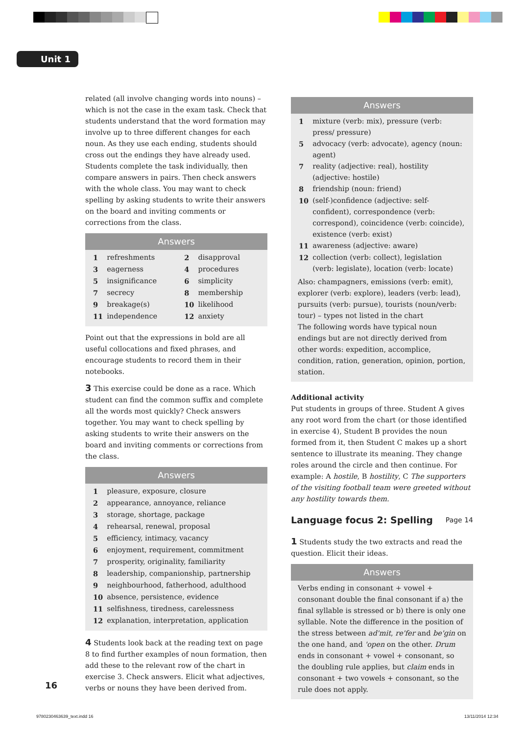Unit 1
related (all involve changing words into nouns) – which is not the case in the exam task. Check that students understand that the word formation may involve up to three different changes for each noun. As they use each ending, students should cross out the endings they have already used. Students complete the task individually, then compare answers in pairs. Then check answers with the whole class. You may want to check spelling by asking students to write their answers on the board and inviting comments or corrections from the class.
Answers
| 1 | refreshments | 2 | disapproval |
| 3 | eagerness | 4 | procedures |
| 5 | insignificance | 6 | simplicity |
| 7 | secrecy | 8 | membership |
| 9 | breakage(s) | 10 | likelihood |
| 11 | independence | 12 | anxiety |
Point out that the expressions in bold are all useful collocations and fixed phrases, and encourage students to record them in their notebooks.
3 This exercise could be done as a race. Which student can find the common suffix and complete all the words most quickly? Check answers together. You may want to check spelling by asking students to write their answers on the board and inviting comments or corrections from the class.
Answers
| 1 | pleasure, exposure, closure |
| 2 | appearance, annoyance, reliance |
| 3 | storage, shortage, package |
| 4 | rehearsal, renewal, proposal |
| 5 | efficiency, intimacy, vacancy |
| 6 | enjoyment, requirement, commitment |
| 7 | prosperity, originality, familiarity |
| 8 | leadership, companionship, partnership |
| 9 | neighbourhood, fatherhood, adulthood |
| 10 | absence, persistence, evidence |
| 11 | selfishness, tiredness, carelessness |
| 12 | explanation, interpretation, application |
4 Students look back at the reading text on page 8 to find further examples of noun formation, then add these to the relevant row of the chart in exercise 3. Check answers. Elicit what adjectives, verbs or nouns they have been derived from.
Answers
| 1 | mixture (verb: mix), pressure (verb: press/ pressure) |
| 5 | advocacy (verb: advocate), agency (noun: agent) |
| 7 | reality (adjective: real), hostility (adjective: hostile) |
| 8 | friendship (noun: friend) |
| 10 | (self-)confidence (adjective: self-confident), correspondence (verb: correspond), coincidence (verb: coincide), existence (verb: exist) |
| 11 | awareness (adjective: aware) |
| 12 | collection (verb: collect), legislation (verb: legislate), location (verb: locate) |
Also: champagners, emissions (verb: emit), explorer (verb: explore), leaders (verb: lead), pursuits (verb: pursue), tourists (noun/verb: tour) – types not listed in the chart
The following words have typical noun endings but are not directly derived from other words: expedition, accomplice, condition, ration, generation, opinion, portion, station.
Additional activity
Put students in groups of three. Student A gives any root word from the chart (or those identified in exercise 4), Student B provides the noun formed from it, then Student C makes up a short sentence to illustrate its meaning. They change roles around the circle and then continue. For example: A hostile, B hostility, C The supporters of the visiting football team were greeted without any hostility towards them.
Language focus 2: Spelling Page 14
1 Students study the two extracts and read the question. Elicit their ideas.
Answers
Verbs ending in consonant + vowel + consonant double the final consonant if a) the final syllable is stressed or b) there is only one syllable. Note the difference in the position of the stress between ad'mit, re'fer and be'gin on the one hand, and 'open on the other. Drum ends in consonant + vowel + consonant, so the doubling rule applies, but claim ends in consonant + two vowels + consonant, so the rule does not apply.
16
9780230463639_text.indd 16 13/11/2014 12:34